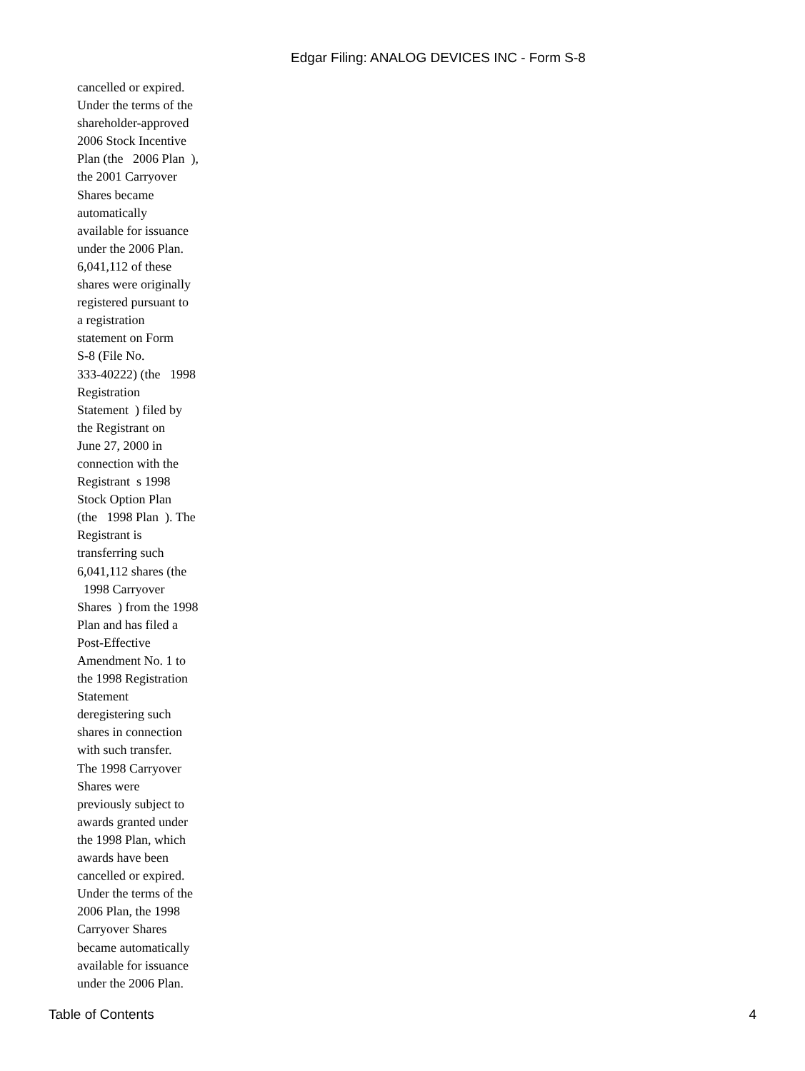Edgar Filing: ANALOG DEVICES INC - Form S-8
cancelled or expired.
Under the terms of the
shareholder-approved
2006 Stock Incentive
Plan (the 2006 Plan ),
the 2001 Carryover
Shares became
automatically
available for issuance
under the 2006 Plan.
6,041,112 of these
shares were originally
registered pursuant to
a registration
statement on Form
S-8 (File No.
333-40222) (the 1998
Registration
Statement ) filed by
the Registrant on
June 27, 2000 in
connection with the
Registrant s 1998
Stock Option Plan
(the 1998 Plan ). The
Registrant is
transferring such
6,041,112 shares (the
1998 Carryover
Shares ) from the 1998
Plan and has filed a
Post-Effective
Amendment No. 1 to
the 1998 Registration
Statement
deregistering such
shares in connection
with such transfer.
The 1998 Carryover
Shares were
previously subject to
awards granted under
the 1998 Plan, which
awards have been
cancelled or expired.
Under the terms of the
2006 Plan, the 1998
Carryover Shares
became automatically
available for issuance
under the 2006 Plan.
Table of Contents 4